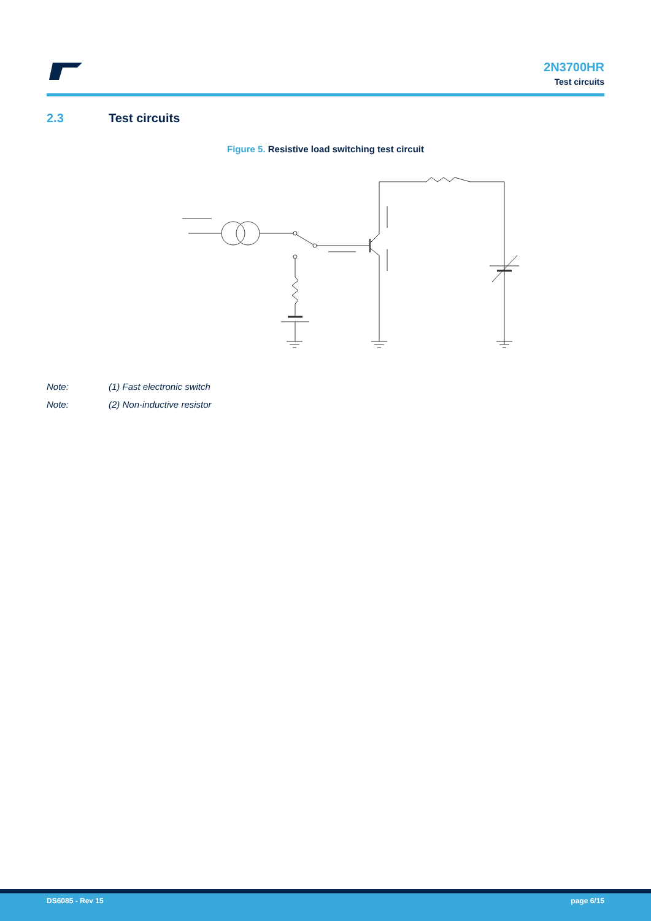2N3700HR
Test circuits
2.3 Test circuits
Figure 5. Resistive load switching test circuit
Note: (1) Fast electronic switch
Note: (2) Non-inductive resistor
DS6085 - Rev 15 page 6/15